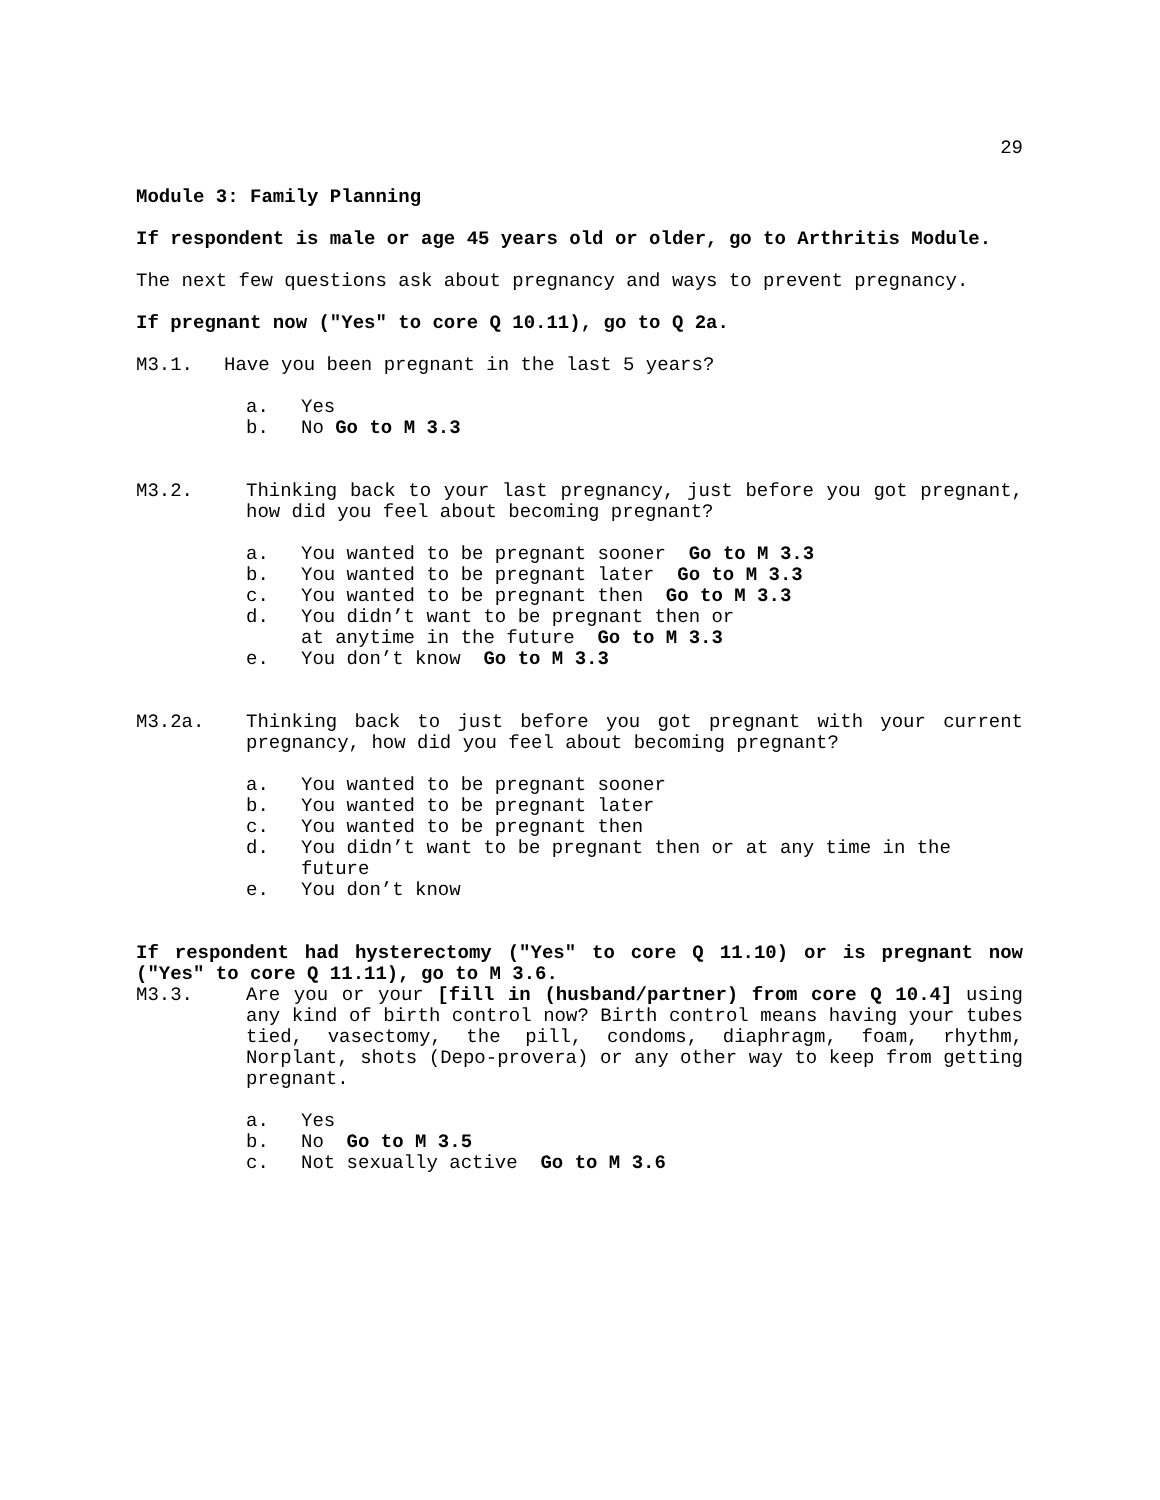29
Module 3: Family Planning
If respondent is male or age 45 years old or older, go to Arthritis Module.
The next few questions ask about pregnancy and ways to prevent pregnancy.
If pregnant now ("Yes" to core Q 10.11), go to Q 2a.
M3.1. Have you been pregnant in the last 5 years?
a. Yes
b. No Go to M 3.3
M3.2. Thinking back to your last pregnancy, just before you got pregnant, how did you feel about becoming pregnant?
a. You wanted to be pregnant sooner Go to M 3.3
b. You wanted to be pregnant later Go to M 3.3
c. You wanted to be pregnant then Go to M 3.3
d. You didn’t want to be pregnant then or
at anytime in the future Go to M 3.3
e. You don’t know Go to M 3.3
M3.2a. Thinking back to just before you got pregnant with your current pregnancy, how did you feel about becoming pregnant?
a. You wanted to be pregnant sooner
b. You wanted to be pregnant later
c. You wanted to be pregnant then
d. You didn’t want to be pregnant then or at any time in the future
e. You don’t know
If respondent had hysterectomy ("Yes" to core Q 11.10) or is pregnant now ("Yes" to core Q 11.11), go to M 3.6.
M3.3. Are you or your [fill in (husband/partner) from core Q 10.4] using any kind of birth control now? Birth control means having your tubes tied, vasectomy, the pill, condoms, diaphragm, foam, rhythm, Norplant, shots (Depo-provera) or any other way to keep from getting pregnant.
a. Yes
b. No Go to M 3.5
c. Not sexually active Go to M 3.6